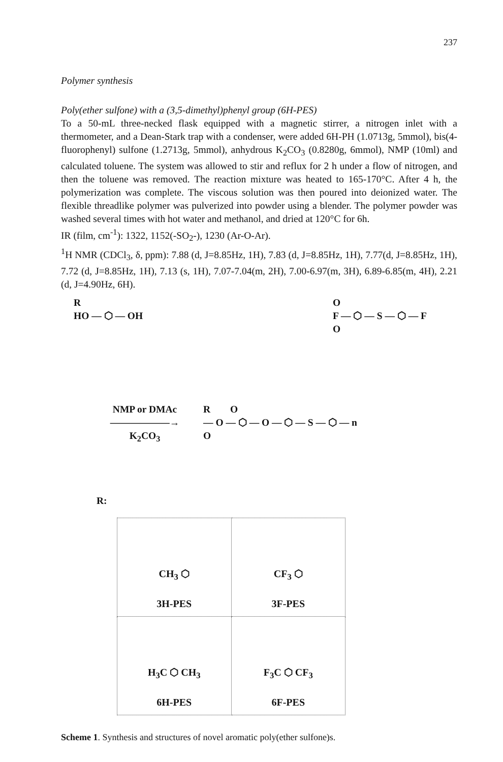237
Polymer synthesis
Poly(ether sulfone) with a (3,5-dimethyl)phenyl group (6H-PES)
To a 50-mL three-necked flask equipped with a magnetic stirrer, a nitrogen inlet with a thermometer, and a Dean-Stark trap with a condenser, were added 6H-PH (1.0713g, 5mmol), bis(4-fluorophenyl) sulfone (1.2713g, 5mmol), anhydrous K<sub>2</sub>CO<sub>3</sub> (0.8280g, 6mmol), NMP (10ml) and calculated toluene. The system was allowed to stir and reflux for 2 h under a flow of nitrogen, and then the toluene was removed. The reaction mixture was heated to 165-170°C. After 4 h, the polymerization was complete. The viscous solution was then poured into deionized water. The flexible threadlike polymer was pulverized into powder using a blender. The polymer powder was washed several times with hot water and methanol, and dried at 120°C for 6h.
IR (film, cm<sup>-1</sup>): 1322, 1152(-SO<sub>2</sub>-), 1230 (Ar-O-Ar).
<sup>1</sup>H NMR (CDCl<sub>3</sub>, δ, ppm): 7.88 (d, J=8.85Hz, 1H), 7.83 (d, J=8.85Hz, 1H), 7.77(d, J=8.85Hz, 1H), 7.72 (d, J=8.85Hz, 1H), 7.13 (s, 1H), 7.07-7.04(m, 2H), 7.00-6.97(m, 3H), 6.89-6.85(m, 4H), 2.21 (d, J=4.90Hz, 6H).
R
HO — ⬡ — OH O
F — ⬡ — S — ⬡ — F
O
NMP or DMAc
——————→
K<sub>2</sub>CO<sub>3</sub> R O
— O — ⬡ — O — ⬡ — S — ⬡ — n
O
R:
| CH<sub>3</sub> ⬡ 3H-PES | CF<sub>3</sub> ⬡ 3F-PES |
| H<sub>3</sub>C ⬡ CH<sub>3</sub> 6H-PES | F<sub>3</sub>C ⬡ CF<sub>3</sub> 6F-PES |
Scheme 1. Synthesis and structures of novel aromatic poly(ether sulfone)s.